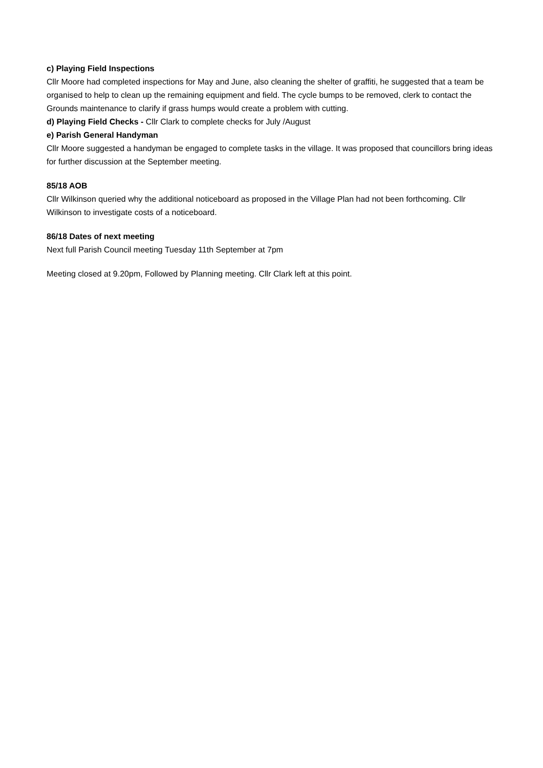c) Playing Field Inspections
Cllr Moore had completed inspections for May and June, also cleaning the shelter of graffiti, he suggested that a team be organised to help to clean up the remaining equipment and field. The cycle bumps to be removed, clerk to contact the Grounds maintenance to clarify if grass humps would create a problem with cutting.
d) Playing Field Checks - Cllr Clark to complete checks for July /August
e) Parish General Handyman
Cllr Moore suggested a handyman be engaged to complete tasks in the village. It was proposed that councillors bring ideas for further discussion at the September meeting.
85/18 AOB
Cllr Wilkinson queried why the additional noticeboard as proposed in the Village Plan had not been forthcoming. Cllr Wilkinson to investigate costs of a noticeboard.
86/18 Dates of next meeting
Next full Parish Council meeting Tuesday 11th September at 7pm
Meeting closed at 9.20pm, Followed by Planning meeting. Cllr Clark left at this point.